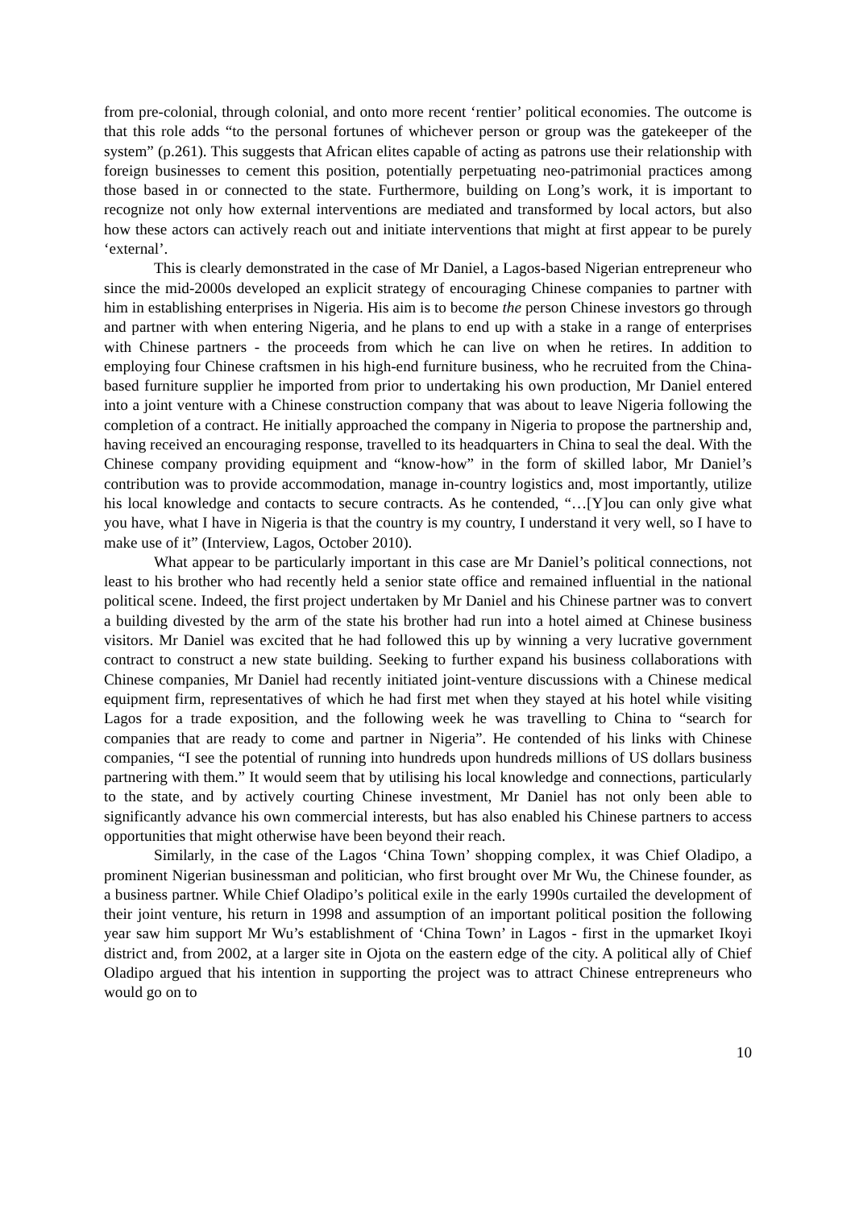from pre-colonial, through colonial, and onto more recent ‘rentier’ political economies. The outcome is that this role adds “to the personal fortunes of whichever person or group was the gatekeeper of the system” (p.261). This suggests that African elites capable of acting as patrons use their relationship with foreign businesses to cement this position, potentially perpetuating neo-patrimonial practices among those based in or connected to the state. Furthermore, building on Long’s work, it is important to recognize not only how external interventions are mediated and transformed by local actors, but also how these actors can actively reach out and initiate interventions that might at first appear to be purely ‘external’.
This is clearly demonstrated in the case of Mr Daniel, a Lagos-based Nigerian entrepreneur who since the mid-2000s developed an explicit strategy of encouraging Chinese companies to partner with him in establishing enterprises in Nigeria. His aim is to become the person Chinese investors go through and partner with when entering Nigeria, and he plans to end up with a stake in a range of enterprises with Chinese partners - the proceeds from which he can live on when he retires. In addition to employing four Chinese craftsmen in his high-end furniture business, who he recruited from the China-based furniture supplier he imported from prior to undertaking his own production, Mr Daniel entered into a joint venture with a Chinese construction company that was about to leave Nigeria following the completion of a contract. He initially approached the company in Nigeria to propose the partnership and, having received an encouraging response, travelled to its headquarters in China to seal the deal. With the Chinese company providing equipment and “know-how” in the form of skilled labor, Mr Daniel’s contribution was to provide accommodation, manage in-country logistics and, most importantly, utilize his local knowledge and contacts to secure contracts. As he contended, “…[Y]ou can only give what you have, what I have in Nigeria is that the country is my country, I understand it very well, so I have to make use of it” (Interview, Lagos, October 2010).
What appear to be particularly important in this case are Mr Daniel’s political connections, not least to his brother who had recently held a senior state office and remained influential in the national political scene. Indeed, the first project undertaken by Mr Daniel and his Chinese partner was to convert a building divested by the arm of the state his brother had run into a hotel aimed at Chinese business visitors. Mr Daniel was excited that he had followed this up by winning a very lucrative government contract to construct a new state building. Seeking to further expand his business collaborations with Chinese companies, Mr Daniel had recently initiated joint-venture discussions with a Chinese medical equipment firm, representatives of which he had first met when they stayed at his hotel while visiting Lagos for a trade exposition, and the following week he was travelling to China to “search for companies that are ready to come and partner in Nigeria”. He contended of his links with Chinese companies, “I see the potential of running into hundreds upon hundreds millions of US dollars business partnering with them.” It would seem that by utilising his local knowledge and connections, particularly to the state, and by actively courting Chinese investment, Mr Daniel has not only been able to significantly advance his own commercial interests, but has also enabled his Chinese partners to access opportunities that might otherwise have been beyond their reach.
Similarly, in the case of the Lagos ‘China Town’ shopping complex, it was Chief Oladipo, a prominent Nigerian businessman and politician, who first brought over Mr Wu, the Chinese founder, as a business partner. While Chief Oladipo’s political exile in the early 1990s curtailed the development of their joint venture, his return in 1998 and assumption of an important political position the following year saw him support Mr Wu’s establishment of ‘China Town’ in Lagos - first in the upmarket Ikoyi district and, from 2002, at a larger site in Ojota on the eastern edge of the city. A political ally of Chief Oladipo argued that his intention in supporting the project was to attract Chinese entrepreneurs who would go on to
10